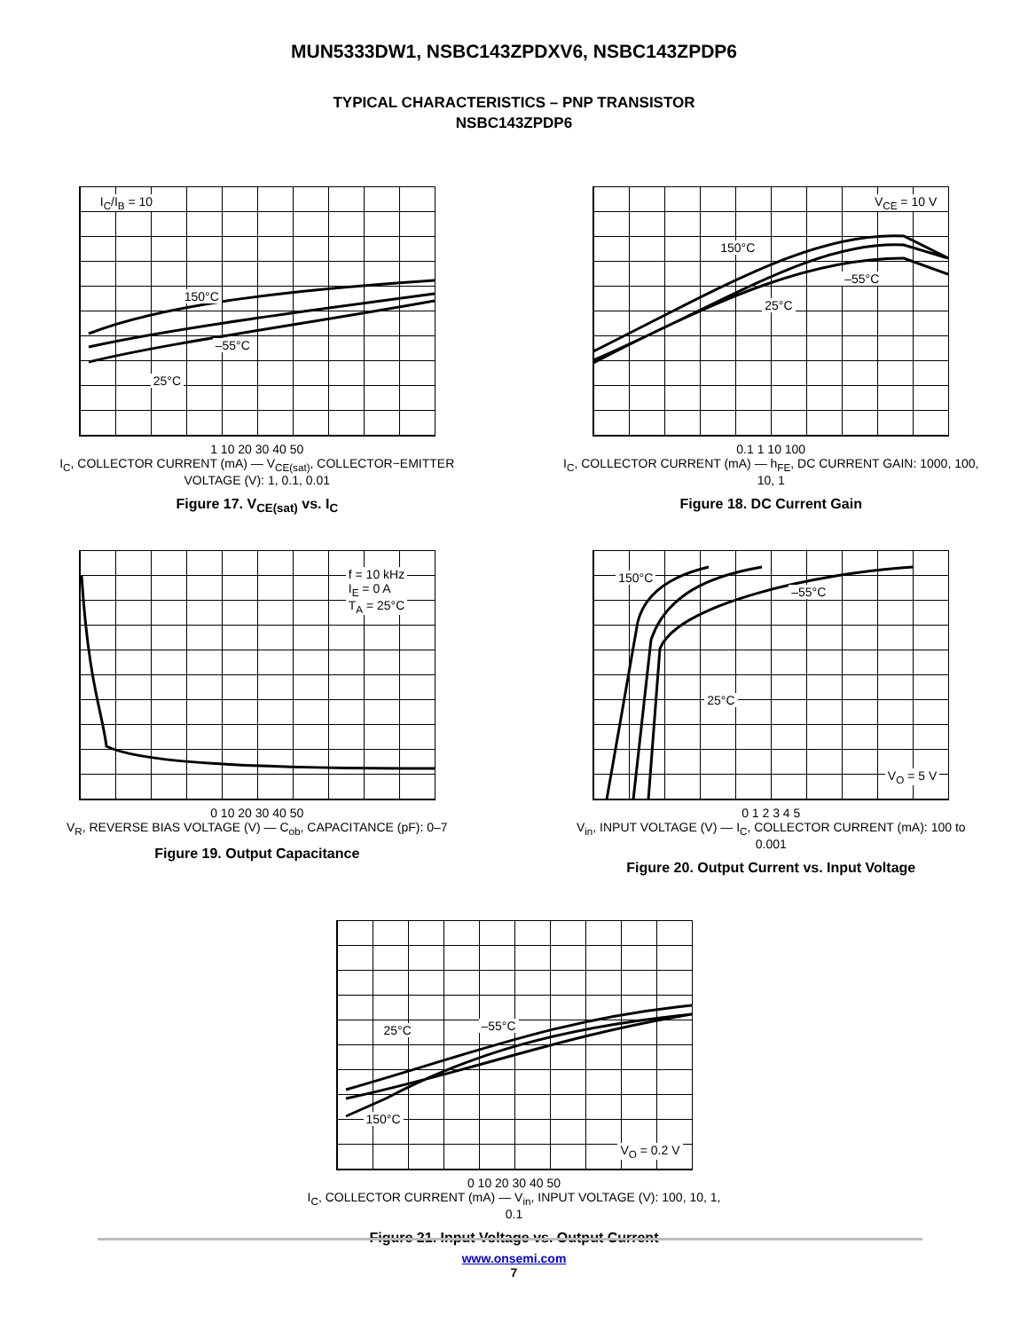MUN5333DW1, NSBC143ZPDXV6, NSBC143ZPDP6
TYPICAL CHARACTERISTICS – PNP TRANSISTOR
NSBC143ZPDP6
I<sub>C</sub>/I<sub>B</sub> = 10
150°C
–55°C
25°C
1 10 20 30 40 50
I<sub>C</sub>, COLLECTOR CURRENT (mA) — V<sub>CE(sat)</sub>, COLLECTOR−EMITTER VOLTAGE (V): 1, 0.1, 0.01
Figure 17. V<sub>CE(sat)</sub> vs. I<sub>C</sub>
V<sub>CE</sub> = 10 V
150°C
–55°C
25°C
0.1 1 10 100
I<sub>C</sub>, COLLECTOR CURRENT (mA) — h<sub>FE</sub>, DC CURRENT GAIN: 1000, 100, 10, 1
Figure 18. DC Current Gain
f = 10 kHz
I<sub>E</sub> = 0 A
T<sub>A</sub> = 25°C
0 10 20 30 40 50
V<sub>R</sub>, REVERSE BIAS VOLTAGE (V) — C<sub>ob</sub>, CAPACITANCE (pF): 0–7
Figure 19. Output Capacitance
150°C
–55°C
25°C
V<sub>O</sub> = 5 V
0 1 2 3 4 5
V<sub>in</sub>, INPUT VOLTAGE (V) — I<sub>C</sub>, COLLECTOR CURRENT (mA): 100 to 0.001
Figure 20. Output Current vs. Input Voltage
25°C –55°C
150°C
V<sub>O</sub> = 0.2 V
0 10 20 30 40 50
I<sub>C</sub>, COLLECTOR CURRENT (mA) — V<sub>in</sub>, INPUT VOLTAGE (V): 100, 10, 1, 0.1
Figure 21. Input Voltage vs. Output Current
www.onsemi.com
7